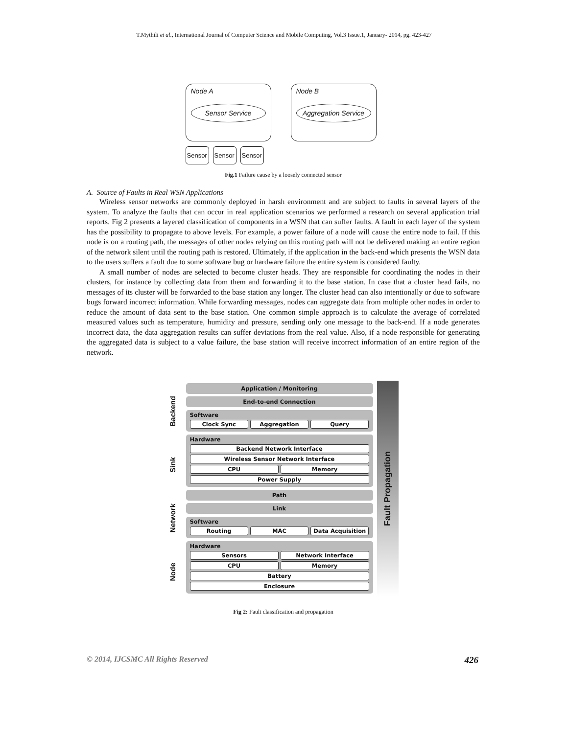T.Mythili et al., International Journal of Computer Science and Mobile Computing, Vol.3 Issue.1, January- 2014, pg. 423-427
Node A
Sensor Service
Node B
Aggregation Service
Sensor
Sensor
Sensor
Fig.1 Failure cause by a loosely connected sensor
A. Source of Faults in Real WSN Applications
Wireless sensor networks are commonly deployed in harsh environment and are subject to faults in several layers of the system. To analyze the faults that can occur in real application scenarios we performed a research on several application trial reports. Fig 2 presents a layered classification of components in a WSN that can suffer faults. A fault in each layer of the system has the possibility to propagate to above levels. For example, a power failure of a node will cause the entire node to fail. If this node is on a routing path, the messages of other nodes relying on this routing path will not be delivered making an entire region of the network silent until the routing path is restored. Ultimately, if the application in the back-end which presents the WSN data to the users suffers a fault due to some software bug or hardware failure the entire system is considered faulty.
A small number of nodes are selected to become cluster heads. They are responsible for coordinating the nodes in their clusters, for instance by collecting data from them and forwarding it to the base station. In case that a cluster head fails, no messages of its cluster will be forwarded to the base station any longer. The cluster head can also intentionally or due to software bugs forward incorrect information. While forwarding messages, nodes can aggregate data from multiple other nodes in order to reduce the amount of data sent to the base station. One common simple approach is to calculate the average of correlated measured values such as temperature, humidity and pressure, sending only one message to the back-end. If a node generates incorrect data, the data aggregation results can suffer deviations from the real value. Also, if a node responsible for generating the aggregated data is subject to a value failure, the base station will receive incorrect information of an entire region of the network.
Backend
Sink
Network
Node
Application / Monitoring
End-to-end Connection
Software
Clock Sync Aggregation Query
Hardware
Backend Network Interface
Wireless Sensor Network Interface
CPU Memory
Power Supply
Path
Link
Software
Routing MAC Data Acquisition
Hardware
Sensors Network Interface
CPU Memory
Battery
Enclosure
Fault Propagation
Fig 2: Fault classification and propagation
© 2014, IJCSMC All Rights Reserved 426